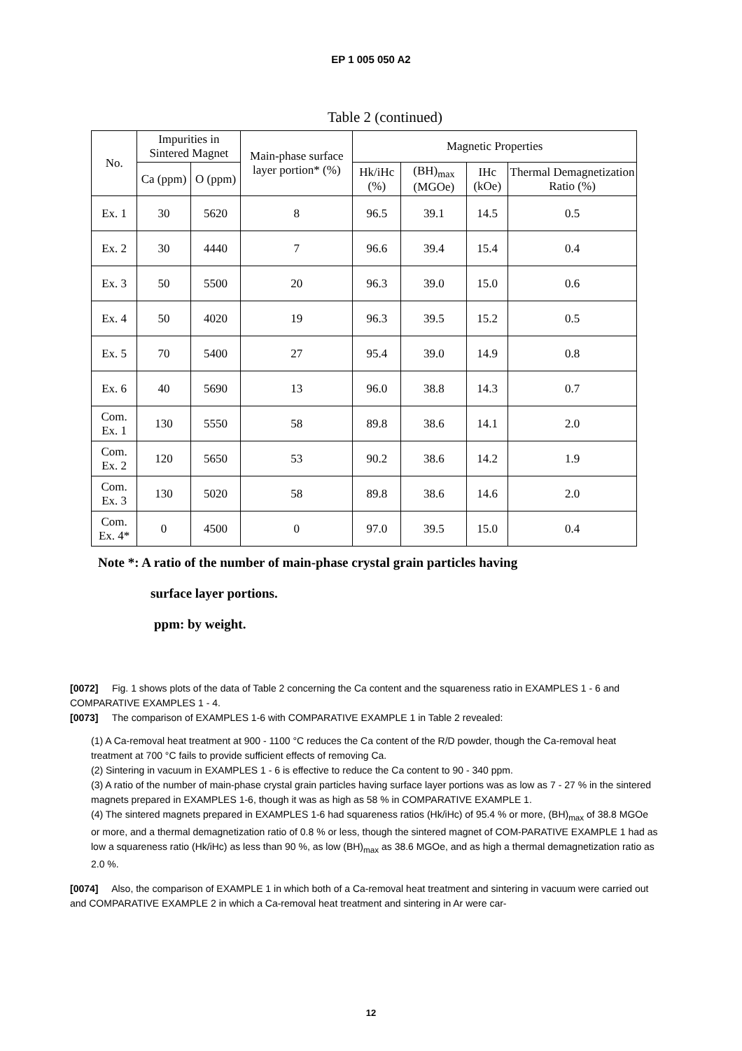EP 1 005 050 A2
Table 2 (continued)
| No. | Impurities in Sintered Magnet | | Main-phase surface layer portion* (%) | Magnetic Properties | | | |
| --- | --- | --- | --- | --- | --- | --- | --- |
| | Ca (ppm) | O (ppm) | | Hk/iHc (%) | (BH)<sub>max</sub> (MGOe) | IHc (kOe) | Thermal Demagnetization Ratio (%) |
| Ex. 1 | 30 | 5620 | 8 | 96.5 | 39.1 | 14.5 | 0.5 |
| Ex. 2 | 30 | 4440 | 7 | 96.6 | 39.4 | 15.4 | 0.4 |
| Ex. 3 | 50 | 5500 | 20 | 96.3 | 39.0 | 15.0 | 0.6 |
| Ex. 4 | 50 | 4020 | 19 | 96.3 | 39.5 | 15.2 | 0.5 |
| Ex. 5 | 70 | 5400 | 27 | 95.4 | 39.0 | 14.9 | 0.8 |
| Ex. 6 | 40 | 5690 | 13 | 96.0 | 38.8 | 14.3 | 0.7 |
| Com. Ex. 1 | 130 | 5550 | 58 | 89.8 | 38.6 | 14.1 | 2.0 |
| Com. Ex. 2 | 120 | 5650 | 53 | 90.2 | 38.6 | 14.2 | 1.9 |
| Com. Ex. 3 | 130 | 5020 | 58 | 89.8 | 38.6 | 14.6 | 2.0 |
| Com. Ex. 4* | 0 | 4500 | 0 | 97.0 | 39.5 | 15.0 | 0.4 |
Note *: A ratio of the number of main-phase crystal grain particles having
surface layer portions.
ppm: by weight.
[0072] Fig. 1 shows plots of the data of Table 2 concerning the Ca content and the squareness ratio in EXAMPLES 1 - 6 and COMPARATIVE EXAMPLES 1 - 4.
[0073] The comparison of EXAMPLES 1-6 with COMPARATIVE EXAMPLE 1 in Table 2 revealed:
(1) A Ca-removal heat treatment at 900 - 1100 °C reduces the Ca content of the R/D powder, though the Ca-removal heat treatment at 700 °C fails to provide sufficient effects of removing Ca.
(2) Sintering in vacuum in EXAMPLES 1 - 6 is effective to reduce the Ca content to 90 - 340 ppm.
(3) A ratio of the number of main-phase crystal grain particles having surface layer portions was as low as 7 - 27 % in the sintered magnets prepared in EXAMPLES 1-6, though it was as high as 58 % in COMPARATIVE EXAMPLE 1.
(4) The sintered magnets prepared in EXAMPLES 1-6 had squareness ratios (Hk/iHc) of 95.4 % or more, (BH)<sub>max</sub> of 38.8 MGOe or more, and a thermal demagnetization ratio of 0.8 % or less, though the sintered magnet of COM-PARATIVE EXAMPLE 1 had as low a squareness ratio (Hk/iHc) as less than 90 %, as low (BH)<sub>max</sub> as 38.6 MGOe, and as high a thermal demagnetization ratio as 2.0 %.
[0074] Also, the comparison of EXAMPLE 1 in which both of a Ca-removal heat treatment and sintering in vacuum were carried out and COMPARATIVE EXAMPLE 2 in which a Ca-removal heat treatment and sintering in Ar were car-
12